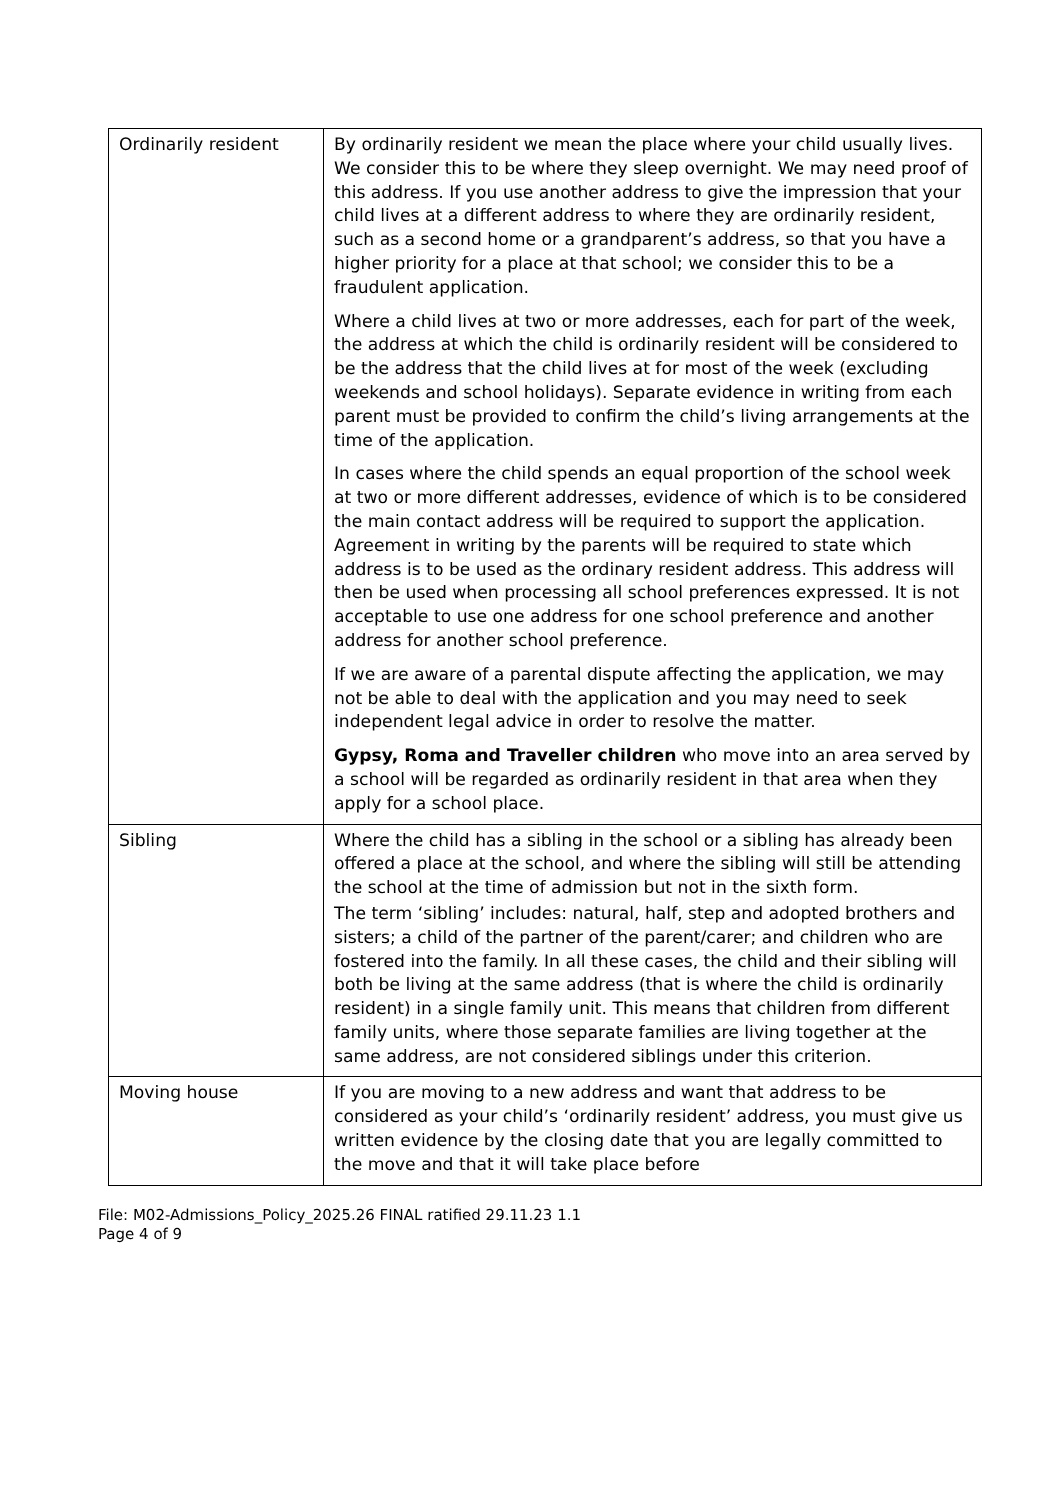| Ordinarily resident | By ordinarily resident we mean the place where your child usually lives. We consider this to be where they sleep overnight. We may need proof of this address. If you use another address to give the impression that your child lives at a different address to where they are ordinarily resident, such as a second home or a grandparent’s address, so that you have a higher priority for a place at that school; we consider this to be a fraudulent application. Where a child lives at two or more addresses, each for part of the week, the address at which the child is ordinarily resident will be considered to be the address that the child lives at for most of the week (excluding weekends and school holidays). Separate evidence in writing from each parent must be provided to confirm the child’s living arrangements at the time of the application. In cases where the child spends an equal proportion of the school week at two or more different addresses, evidence of which is to be considered the main contact address will be required to support the application. Agreement in writing by the parents will be required to state which address is to be used as the ordinary resident address. This address will then be used when processing all school preferences expressed. It is not acceptable to use one address for one school preference and another address for another school preference. If we are aware of a parental dispute affecting the application, we may not be able to deal with the application and you may need to seek independent legal advice in order to resolve the matter. Gypsy, Roma and Traveller children who move into an area served by a school will be regarded as ordinarily resident in that area when they apply for a school place. |
| Sibling | Where the child has a sibling in the school or a sibling has already been offered a place at the school, and where the sibling will still be attending the school at the time of admission but not in the sixth form. The term ‘sibling’ includes: natural, half, step and adopted brothers and sisters; a child of the partner of the parent/carer; and children who are fostered into the family. In all these cases, the child and their sibling will both be living at the same address (that is where the child is ordinarily resident) in a single family unit. This means that children from different family units, where those separate families are living together at the same address, are not considered siblings under this criterion. |
| Moving house | If you are moving to a new address and want that address to be considered as your child’s ‘ordinarily resident’ address, you must give us written evidence by the closing date that you are legally committed to the move and that it will take place before |
File: M02-Admissions_Policy_2025.26 FINAL ratified 29.11.23 1.1
Page 4 of 9